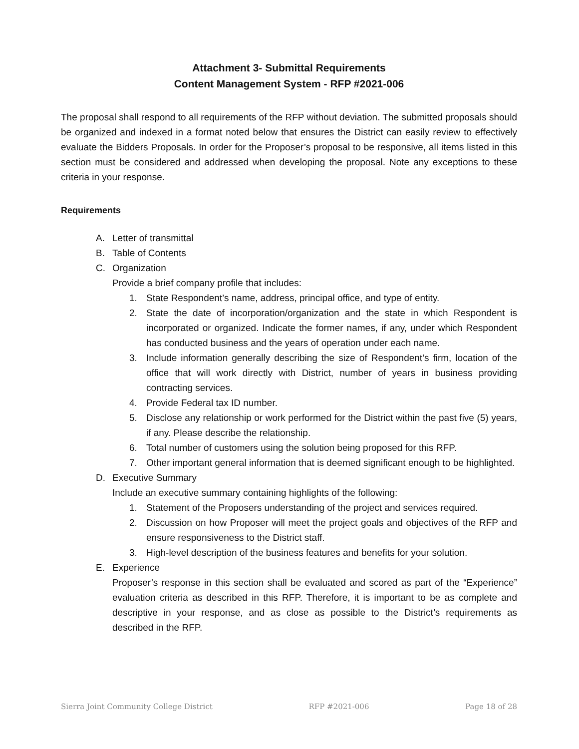Attachment 3- Submittal Requirements
Content Management System - RFP #2021-006
The proposal shall respond to all requirements of the RFP without deviation. The submitted proposals should be organized and indexed in a format noted below that ensures the District can easily review to effectively evaluate the Bidders Proposals. In order for the Proposer’s proposal to be responsive, all items listed in this section must be considered and addressed when developing the proposal. Note any exceptions to these criteria in your response.
Requirements
A. Letter of transmittal
B. Table of Contents
C. Organization
Provide a brief company profile that includes:
1. State Respondent’s name, address, principal office, and type of entity.
2. State the date of incorporation/organization and the state in which Respondent is incorporated or organized. Indicate the former names, if any, under which Respondent has conducted business and the years of operation under each name.
3. Include information generally describing the size of Respondent’s firm, location of the office that will work directly with District, number of years in business providing contracting services.
4. Provide Federal tax ID number.
5. Disclose any relationship or work performed for the District within the past five (5) years, if any. Please describe the relationship.
6. Total number of customers using the solution being proposed for this RFP.
7. Other important general information that is deemed significant enough to be highlighted.
D. Executive Summary
Include an executive summary containing highlights of the following:
1. Statement of the Proposers understanding of the project and services required.
2. Discussion on how Proposer will meet the project goals and objectives of the RFP and ensure responsiveness to the District staff.
3. High-level description of the business features and benefits for your solution.
E. Experience
Proposer’s response in this section shall be evaluated and scored as part of the “Experience” evaluation criteria as described in this RFP. Therefore, it is important to be as complete and descriptive in your response, and as close as possible to the District’s requirements as described in the RFP.
Sierra Joint Community College District RFP #2021-006 Page 18 of 28